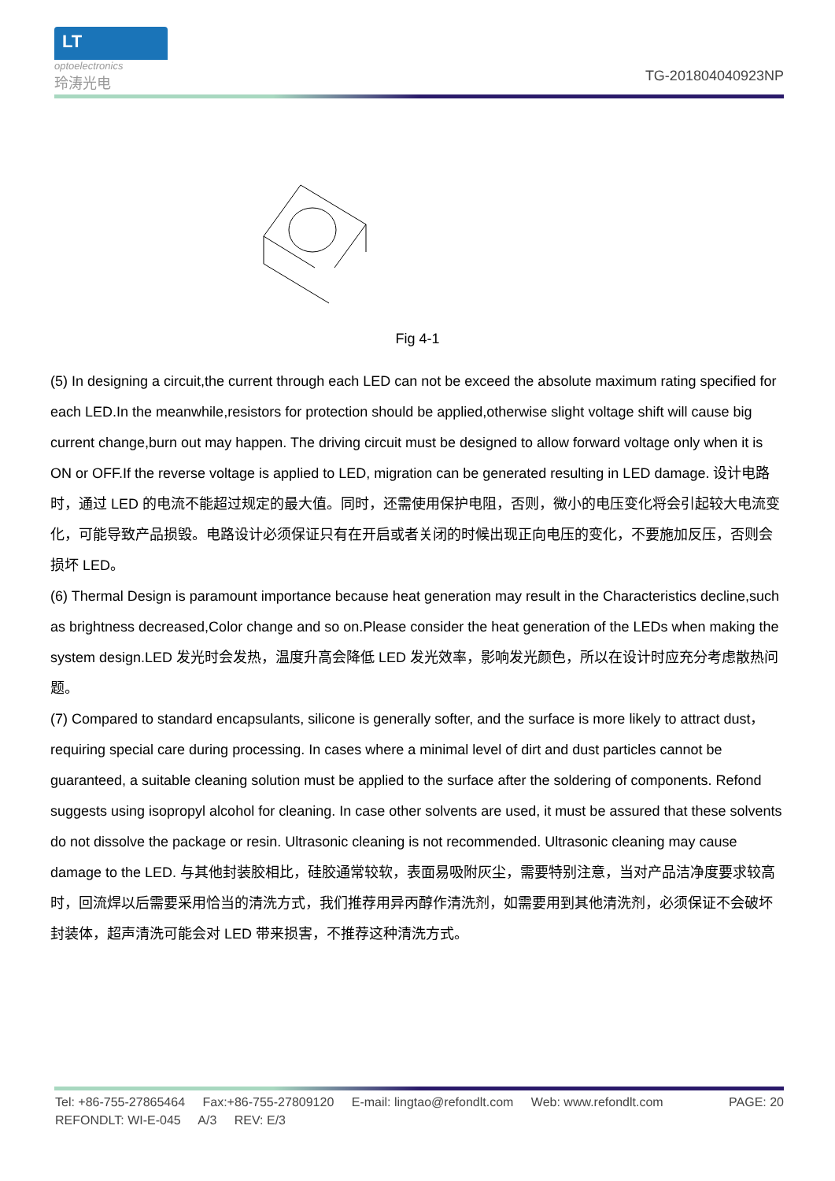LT
optoelectronics
玲涛光电
TG-201804040923NP
Fig 4-1
(5) In designing a circuit,the current through each LED can not be exceed the absolute maximum rating specified for each LED.In the meanwhile,resistors for protection should be applied,otherwise slight voltage shift will cause big current change,burn out may happen. The driving circuit must be designed to allow forward voltage only when it is ON or OFF.If the reverse voltage is applied to LED, migration can be generated resulting in LED damage. 设计电路时，通过 LED 的电流不能超过规定的最大值。同时，还需使用保护电阻，否则，微小的电压变化将会引起较大电流变化，可能导致产品损毁。电路设计必须保证只有在开启或者关闭的时候出现正向电压的变化，不要施加反压，否则会损坏 LED。
(6) Thermal Design is paramount importance because heat generation may result in the Characteristics decline,such as brightness decreased,Color change and so on.Please consider the heat generation of the LEDs when making the system design.LED 发光时会发热，温度升高会降低 LED 发光效率，影响发光颜色，所以在设计时应充分考虑散热问题。
(7) Compared to standard encapsulants, silicone is generally softer, and the surface is more likely to attract dust，requiring special care during processing. In cases where a minimal level of dirt and dust particles cannot be guaranteed, a suitable cleaning solution must be applied to the surface after the soldering of components. Refond suggests using isopropyl alcohol for cleaning. In case other solvents are used, it must be assured that these solvents do not dissolve the package or resin. Ultrasonic cleaning is not recommended. Ultrasonic cleaning may cause damage to the LED. 与其他封装胶相比，硅胶通常较软，表面易吸附灰尘，需要特别注意，当对产品洁净度要求较高时，回流焊以后需要采用恰当的清洗方式，我们推荐用异丙醇作清洗剂，如需要用到其他清洗剂，必须保证不会破坏封装体，超声清洗可能会对 LED 带来损害，不推荐这种清洗方式。
Tel: +86-755-27865464 Fax:+86-755-27809120 E-mail: lingtao@refondlt.com Web: www.refondlt.com PAGE: 20
REFONDLT: WI-E-045 A/3 REV: E/3